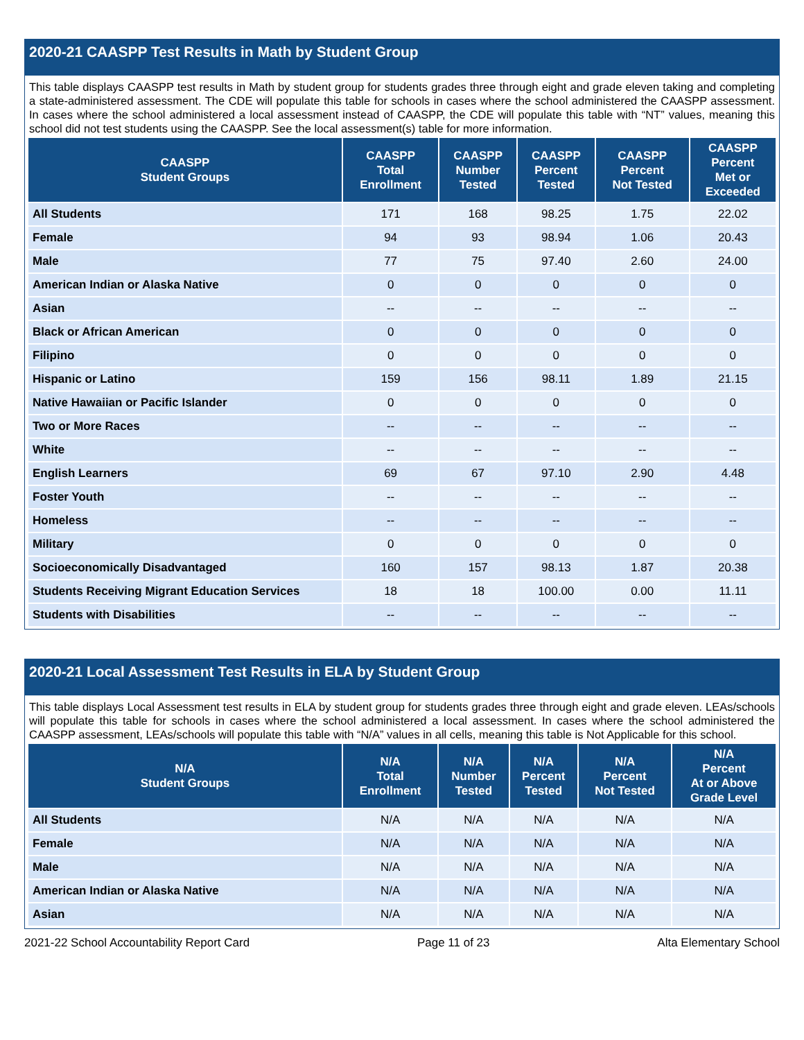2020-21 CAASPP Test Results in Math by Student Group
This table displays CAASPP test results in Math by student group for students grades three through eight and grade eleven taking and completing a state-administered assessment. The CDE will populate this table for schools in cases where the school administered the CAASPP assessment. In cases where the school administered a local assessment instead of CAASPP, the CDE will populate this table with “NT” values, meaning this school did not test students using the CAASPP. See the local assessment(s) table for more information.
| CAASPP Student Groups | CAASPP Total Enrollment | CAASPP Number Tested | CAASPP Percent Tested | CAASPP Percent Not Tested | CAASPP Percent Met or Exceeded |
| --- | --- | --- | --- | --- | --- |
| All Students | 171 | 168 | 98.25 | 1.75 | 22.02 |
| Female | 94 | 93 | 98.94 | 1.06 | 20.43 |
| Male | 77 | 75 | 97.40 | 2.60 | 24.00 |
| American Indian or Alaska Native | 0 | 0 | 0 | 0 | 0 |
| Asian | -- | -- | -- | -- | -- |
| Black or African American | 0 | 0 | 0 | 0 | 0 |
| Filipino | 0 | 0 | 0 | 0 | 0 |
| Hispanic or Latino | 159 | 156 | 98.11 | 1.89 | 21.15 |
| Native Hawaiian or Pacific Islander | 0 | 0 | 0 | 0 | 0 |
| Two or More Races | -- | -- | -- | -- | -- |
| White | -- | -- | -- | -- | -- |
| English Learners | 69 | 67 | 97.10 | 2.90 | 4.48 |
| Foster Youth | -- | -- | -- | -- | -- |
| Homeless | -- | -- | -- | -- | -- |
| Military | 0 | 0 | 0 | 0 | 0 |
| Socioeconomically Disadvantaged | 160 | 157 | 98.13 | 1.87 | 20.38 |
| Students Receiving Migrant Education Services | 18 | 18 | 100.00 | 0.00 | 11.11 |
| Students with Disabilities | -- | -- | -- | -- | -- |
2020-21 Local Assessment Test Results in ELA by Student Group
This table displays Local Assessment test results in ELA by student group for students grades three through eight and grade eleven. LEAs/schools will populate this table for schools in cases where the school administered a local assessment. In cases where the school administered the CAASPP assessment, LEAs/schools will populate this table with “N/A” values in all cells, meaning this table is Not Applicable for this school.
| N/A Student Groups | N/A Total Enrollment | N/A Number Tested | N/A Percent Tested | N/A Percent Not Tested | N/A Percent At or Above Grade Level |
| --- | --- | --- | --- | --- | --- |
| All Students | N/A | N/A | N/A | N/A | N/A |
| Female | N/A | N/A | N/A | N/A | N/A |
| Male | N/A | N/A | N/A | N/A | N/A |
| American Indian or Alaska Native | N/A | N/A | N/A | N/A | N/A |
| Asian | N/A | N/A | N/A | N/A | N/A |
2021-22 School Accountability Report Card Page 11 of 23 Alta Elementary School